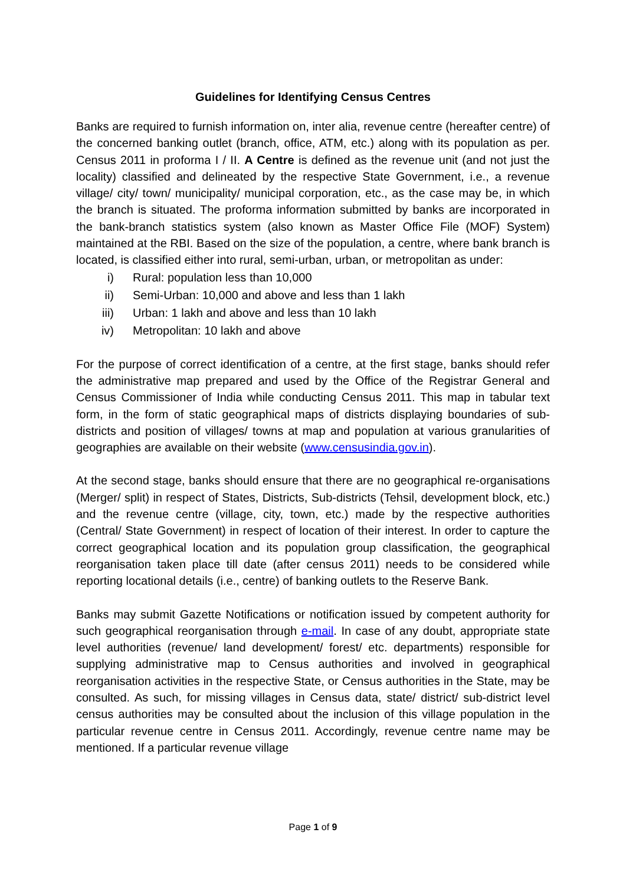Guidelines for Identifying Census Centres
Banks are required to furnish information on, inter alia, revenue centre (hereafter centre) of the concerned banking outlet (branch, office, ATM, etc.) along with its population as per. Census 2011 in proforma I / II. A Centre is defined as the revenue unit (and not just the locality) classified and delineated by the respective State Government, i.e., a revenue village/ city/ town/ municipality/ municipal corporation, etc., as the case may be, in which the branch is situated. The proforma information submitted by banks are incorporated in the bank-branch statistics system (also known as Master Office File (MOF) System) maintained at the RBI. Based on the size of the population, a centre, where bank branch is located, is classified either into rural, semi-urban, urban, or metropolitan as under:
i) Rural: population less than 10,000
ii) Semi-Urban: 10,000 and above and less than 1 lakh
iii) Urban: 1 lakh and above and less than 10 lakh
iv) Metropolitan: 10 lakh and above
For the purpose of correct identification of a centre, at the first stage, banks should refer the administrative map prepared and used by the Office of the Registrar General and Census Commissioner of India while conducting Census 2011. This map in tabular text form, in the form of static geographical maps of districts displaying boundaries of sub-districts and position of villages/ towns at map and population at various granularities of geographies are available on their website (www.censusindia.gov.in).
At the second stage, banks should ensure that there are no geographical re-organisations (Merger/ split) in respect of States, Districts, Sub-districts (Tehsil, development block, etc.) and the revenue centre (village, city, town, etc.) made by the respective authorities (Central/ State Government) in respect of location of their interest. In order to capture the correct geographical location and its population group classification, the geographical reorganisation taken place till date (after census 2011) needs to be considered while reporting locational details (i.e., centre) of banking outlets to the Reserve Bank.
Banks may submit Gazette Notifications or notification issued by competent authority for such geographical reorganisation through e-mail. In case of any doubt, appropriate state level authorities (revenue/ land development/ forest/ etc. departments) responsible for supplying administrative map to Census authorities and involved in geographical reorganisation activities in the respective State, or Census authorities in the State, may be consulted. As such, for missing villages in Census data, state/ district/ sub-district level census authorities may be consulted about the inclusion of this village population in the particular revenue centre in Census 2011. Accordingly, revenue centre name may be mentioned. If a particular revenue village
Page 1 of 9